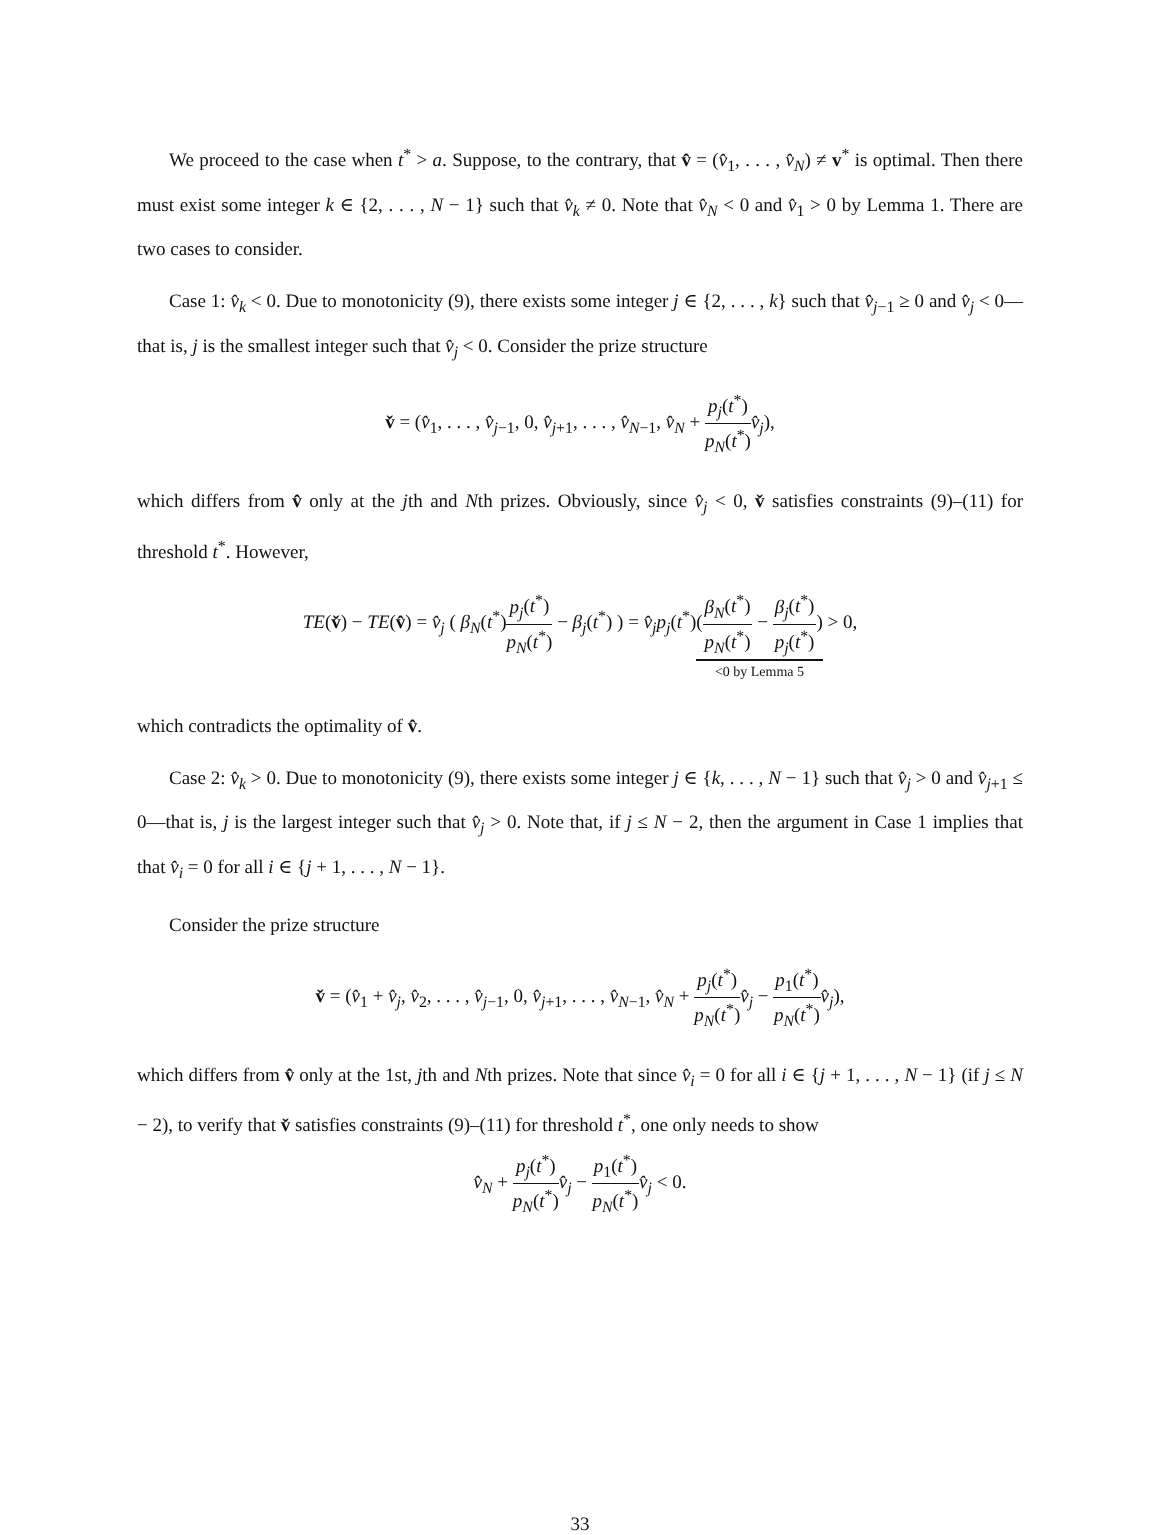We proceed to the case when t<sup>*</sup> > a. Suppose, to the contrary, that v̂ = (v̂<sub>1</sub>, . . . , v̂<sub>N</sub>) ≠ v<sup>*</sup> is optimal. Then there must exist some integer k ∈ {2, . . . , N − 1} such that v̂<sub>k</sub> ≠ 0. Note that v̂<sub>N</sub> < 0 and v̂<sub>1</sub> > 0 by Lemma 1. There are two cases to consider.
Case 1: v̂<sub>k</sub> < 0. Due to monotonicity (9), there exists some integer j ∈ {2, . . . , k} such that v̂<sub>j−1</sub> ≥ 0 and v̂<sub>j</sub> < 0—that is, j is the smallest integer such that v̂<sub>j</sub> < 0. Consider the prize structure
v̌ = (v̂<sub>1</sub>, . . . , v̂<sub>j−1</sub>, 0, v̂<sub>j+1</sub>, . . . , v̂<sub>N−1</sub>, v̂<sub>N</sub> + p<sub>j</sub>(t<sup>*</sup>) p<sub>N</sub>(t<sup>*</sup>) v̂<sub>j</sub>),
which differs from v̂ only at the jth and Nth prizes. Obviously, since v̂<sub>j</sub> < 0, v̌ satisfies constraints (9)–(11) for threshold t<sup>*</sup>. However,
TE(v̌) − TE(v̂) = v̂<sub>j</sub> ( β<sub>N</sub>(t<sup>*</sup>)p<sub>j</sub>(t<sup>*</sup>) p<sub>N</sub>(t<sup>*</sup>) − β<sub>j</sub>(t<sup>*</sup>) ) = v̂<sub>j</sub>p<sub>j</sub>(t<sup>*</sup>)(β<sub>N</sub>(t<sup>*</sup>) p<sub>N</sub>(t<sup>*</sup>) − β<sub>j</sub>(t<sup>*</sup>) p<sub>j</sub>(t<sup>*</sup>)) <0 by Lemma 5 > 0,
which contradicts the optimality of v̂.
Case 2: v̂<sub>k</sub> > 0. Due to monotonicity (9), there exists some integer j ∈ {k, . . . , N − 1} such that v̂<sub>j</sub> > 0 and v̂<sub>j+1</sub> ≤ 0—that is, j is the largest integer such that v̂<sub>j</sub> > 0. Note that, if j ≤ N − 2, then the argument in Case 1 implies that that v̂<sub>i</sub> = 0 for all i ∈ {j + 1, . . . , N − 1}.
Consider the prize structure
v̌ = (v̂<sub>1</sub> + v̂<sub>j</sub>, v̂<sub>2</sub>, . . . , v̂<sub>j−1</sub>, 0, v̂<sub>j+1</sub>, . . . , v̂<sub>N−1</sub>, v̂<sub>N</sub> + p<sub>j</sub>(t<sup>*</sup>) p<sub>N</sub>(t<sup>*</sup>) v̂<sub>j</sub> − p<sub>1</sub>(t<sup>*</sup>) p<sub>N</sub>(t<sup>*</sup>) v̂<sub>j</sub>),
which differs from v̂ only at the 1st, jth and Nth prizes. Note that since v̂<sub>i</sub> = 0 for all i ∈ {j + 1, . . . , N − 1} (if j ≤ N − 2), to verify that v̌ satisfies constraints (9)–(11) for threshold t<sup>*</sup>, one only needs to show
v̂<sub>N</sub> + p<sub>j</sub>(t<sup>*</sup>) p<sub>N</sub>(t<sup>*</sup>) v̂<sub>j</sub> − p<sub>1</sub>(t<sup>*</sup>) p<sub>N</sub>(t<sup>*</sup>) v̂<sub>j</sub> < 0.
33